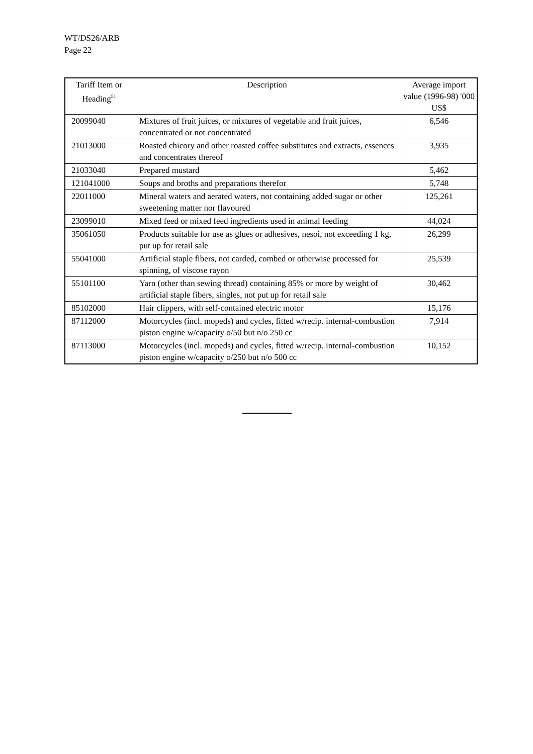WT/DS26/ARB
Page 22
| Tariff Item or Heading<sup>51</sup> | Description | Average import value (1996-98) '000 US$ |
| --- | --- | --- |
| 20099040 | Mixtures of fruit juices, or mixtures of vegetable and fruit juices, concentrated or not concentrated | 6,546 |
| 21013000 | Roasted chicory and other roasted coffee substitutes and extracts, essences and concentrates thereof | 3,935 |
| 21033040 | Prepared mustard | 5,462 |
| 121041000 | Soups and broths and preparations therefor | 5,748 |
| 22011000 | Mineral waters and aerated waters, not containing added sugar or other sweetening matter nor flavoured | 125,261 |
| 23099010 | Mixed feed or mixed feed ingredients used in animal feeding | 44,024 |
| 35061050 | Products suitable for use as glues or adhesives, nesoi, not exceeding 1 kg, put up for retail sale | 26,299 |
| 55041000 | Artificial staple fibers, not carded, combed or otherwise processed for spinning, of viscose rayon | 25,539 |
| 55101100 | Yarn (other than sewing thread) containing 85% or more by weight of artificial staple fibers, singles, not put up for retail sale | 30,462 |
| 85102000 | Hair clippers, with self-contained electric motor | 15,176 |
| 87112000 | Motorcycles (incl. mopeds) and cycles, fitted w/recip. internal-combustion piston engine w/capacity o/50 but n/o 250 cc | 7,914 |
| 87113000 | Motorcycles (incl. mopeds) and cycles, fitted w/recip. internal-combustion piston engine w/capacity o/250 but n/o 500 cc | 10,152 |